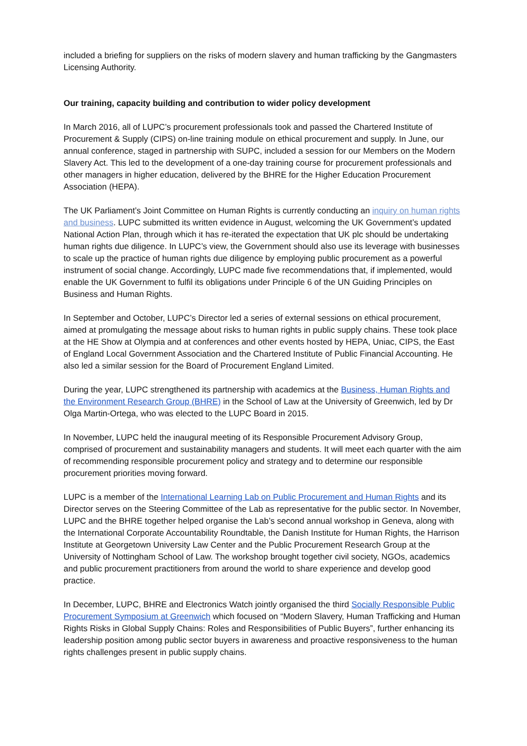included a briefing for suppliers on the risks of modern slavery and human trafficking by the Gangmasters Licensing Authority.
Our training, capacity building and contribution to wider policy development
In March 2016, all of LUPC’s procurement professionals took and passed the Chartered Institute of Procurement & Supply (CIPS) on-line training module on ethical procurement and supply. In June, our annual conference, staged in partnership with SUPC, included a session for our Members on the Modern Slavery Act. This led to the development of a one-day training course for procurement professionals and other managers in higher education, delivered by the BHRE for the Higher Education Procurement Association (HEPA).
The UK Parliament’s Joint Committee on Human Rights is currently conducting an inquiry on human rights and business. LUPC submitted its written evidence in August, welcoming the UK Government’s updated National Action Plan, through which it has re-iterated the expectation that UK plc should be undertaking human rights due diligence. In LUPC’s view, the Government should also use its leverage with businesses to scale up the practice of human rights due diligence by employing public procurement as a powerful instrument of social change. Accordingly, LUPC made five recommendations that, if implemented, would enable the UK Government to fulfil its obligations under Principle 6 of the UN Guiding Principles on Business and Human Rights.
In September and October, LUPC’s Director led a series of external sessions on ethical procurement, aimed at promulgating the message about risks to human rights in public supply chains. These took place at the HE Show at Olympia and at conferences and other events hosted by HEPA, Uniac, CIPS, the East of England Local Government Association and the Chartered Institute of Public Financial Accounting. He also led a similar session for the Board of Procurement England Limited.
During the year, LUPC strengthened its partnership with academics at the Business, Human Rights and the Environment Research Group (BHRE) in the School of Law at the University of Greenwich, led by Dr Olga Martin-Ortega, who was elected to the LUPC Board in 2015.
In November, LUPC held the inaugural meeting of its Responsible Procurement Advisory Group, comprised of procurement and sustainability managers and students. It will meet each quarter with the aim of recommending responsible procurement policy and strategy and to determine our responsible procurement priorities moving forward.
LUPC is a member of the International Learning Lab on Public Procurement and Human Rights and its Director serves on the Steering Committee of the Lab as representative for the public sector. In November, LUPC and the BHRE together helped organise the Lab’s second annual workshop in Geneva, along with the International Corporate Accountability Roundtable, the Danish Institute for Human Rights, the Harrison Institute at Georgetown University Law Center and the Public Procurement Research Group at the University of Nottingham School of Law. The workshop brought together civil society, NGOs, academics and public procurement practitioners from around the world to share experience and develop good practice.
In December, LUPC, BHRE and Electronics Watch jointly organised the third Socially Responsible Public Procurement Symposium at Greenwich which focused on “Modern Slavery, Human Trafficking and Human Rights Risks in Global Supply Chains: Roles and Responsibilities of Public Buyers”, further enhancing its leadership position among public sector buyers in awareness and proactive responsiveness to the human rights challenges present in public supply chains.